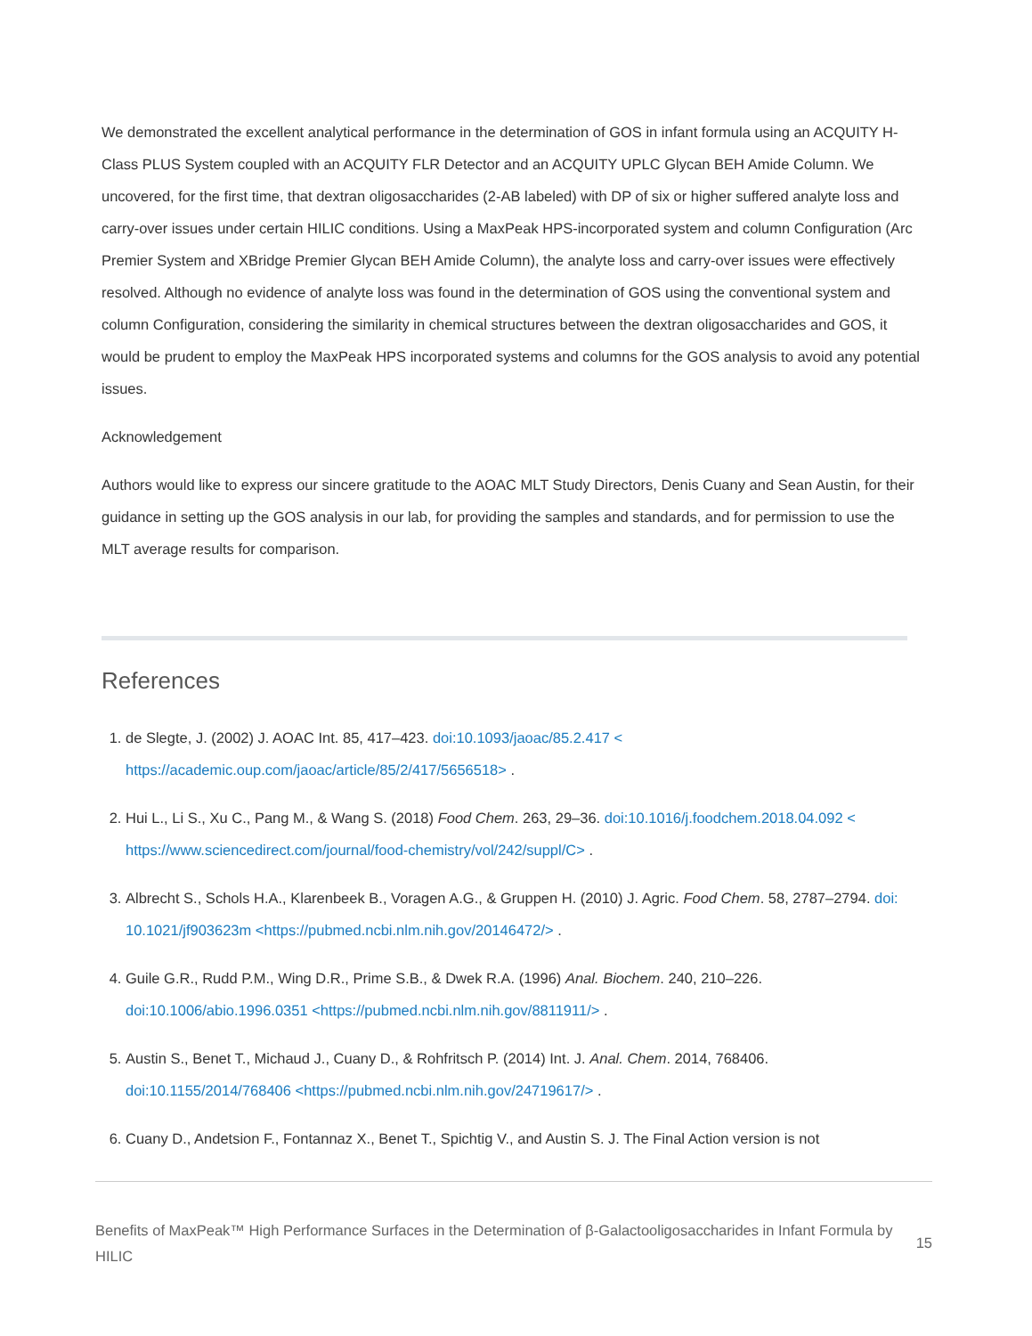We demonstrated the excellent analytical performance in the determination of GOS in infant formula using an ACQUITY H-Class PLUS System coupled with an ACQUITY FLR Detector and an ACQUITY UPLC Glycan BEH Amide Column. We uncovered, for the first time, that dextran oligosaccharides (2-AB labeled) with DP of six or higher suffered analyte loss and carry-over issues under certain HILIC conditions. Using a MaxPeak HPS-incorporated system and column Configuration (Arc Premier System and XBridge Premier Glycan BEH Amide Column), the analyte loss and carry-over issues were effectively resolved. Although no evidence of analyte loss was found in the determination of GOS using the conventional system and column Configuration, considering the similarity in chemical structures between the dextran oligosaccharides and GOS, it would be prudent to employ the MaxPeak HPS incorporated systems and columns for the GOS analysis to avoid any potential issues.
Acknowledgement
Authors would like to express our sincere gratitude to the AOAC MLT Study Directors, Denis Cuany and Sean Austin, for their guidance in setting up the GOS analysis in our lab, for providing the samples and standards, and for permission to use the MLT average results for comparison.
References
1. de Slegte, J. (2002) J. AOAC Int. 85, 417–423. doi:10.1093/jaoac/85.2.417 < https://academic.oup.com/jaoac/article/85/2/417/5656518> .
2. Hui L., Li S., Xu C., Pang M., & Wang S. (2018) Food Chem. 263, 29–36. doi:10.1016/j.foodchem.2018.04.092 < https://www.sciencedirect.com/journal/food-chemistry/vol/242/suppl/C> .
3. Albrecht S., Schols H.A., Klarenbeek B., Voragen A.G., & Gruppen H. (2010) J. Agric. Food Chem. 58, 2787–2794. doi: 10.1021/jf903623m <https://pubmed.ncbi.nlm.nih.gov/20146472/> .
4. Guile G.R., Rudd P.M., Wing D.R., Prime S.B., & Dwek R.A. (1996) Anal. Biochem. 240, 210–226. doi:10.1006/abio.1996.0351 <https://pubmed.ncbi.nlm.nih.gov/8811911/> .
5. Austin S., Benet T., Michaud J., Cuany D., & Rohfritsch P. (2014) Int. J. Anal. Chem. 2014, 768406. doi:10.1155/2014/768406 <https://pubmed.ncbi.nlm.nih.gov/24719617/> .
6. Cuany D., Andetsion F., Fontannaz X., Benet T., Spichtig V., and Austin S. J. The Final Action version is not
Benefits of MaxPeak™ High Performance Surfaces in the Determination of β-Galactooligosaccharides in Infant Formula by HILIC
15